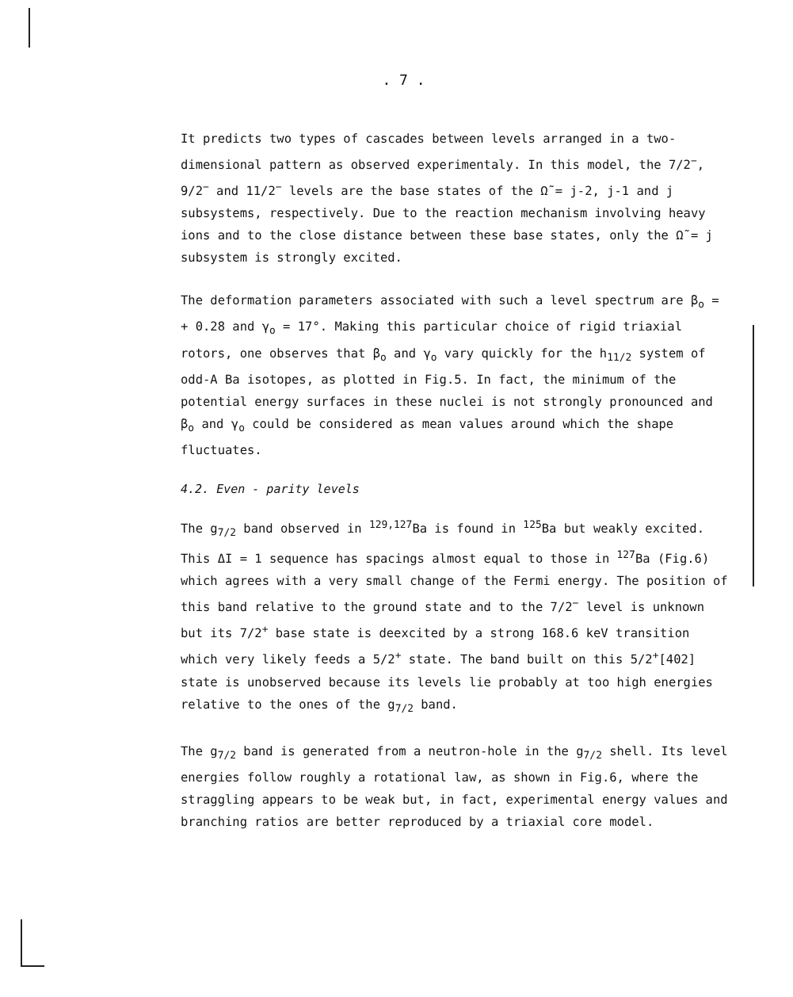. 7 .
It predicts two types of cascades between levels arranged in a two-dimensional pattern as observed experimentaly. In this model, the 7/2<sup>−</sup>, 9/2<sup>−</sup> and 11/2<sup>−</sup> levels are the base states of the Ω̃ = j-2, j-1 and j subsystems, respectively. Due to the reaction mechanism involving heavy ions and to the close distance between these base states, only the Ω̃ = j subsystem is strongly excited.
The deformation parameters associated with such a level spectrum are β<sub>o</sub> = + 0.28 and γ<sub>o</sub> = 17°. Making this particular choice of rigid triaxial rotors, one observes that β<sub>o</sub> and γ<sub>o</sub> vary quickly for the h<sub>11/2</sub> system of odd-A Ba isotopes, as plotted in Fig.5. In fact, the minimum of the potential energy surfaces in these nuclei is not strongly pronounced and β<sub>o</sub> and γ<sub>o</sub> could be considered as mean values around which the shape fluctuates.
4.2. Even - parity levels
The g<sub>7/2</sub> band observed in <sup>129,127</sup>Ba is found in <sup>125</sup>Ba but weakly excited. This ΔI = 1 sequence has spacings almost equal to those in <sup>127</sup>Ba (Fig.6) which agrees with a very small change of the Fermi energy. The position of this band relative to the ground state and to the 7/2<sup>−</sup> level is unknown but its 7/2<sup>+</sup> base state is deexcited by a strong 168.6 keV transition which very likely feeds a 5/2<sup>+</sup> state. The band built on this 5/2<sup>+</sup>[402] state is unobserved because its levels lie probably at too high energies relative to the ones of the g<sub>7/2</sub> band.
The g<sub>7/2</sub> band is generated from a neutron-hole in the g<sub>7/2</sub> shell. Its level energies follow roughly a rotational law, as shown in Fig.6, where the straggling appears to be weak but, in fact, experimental energy values and branching ratios are better reproduced by a triaxial core model.